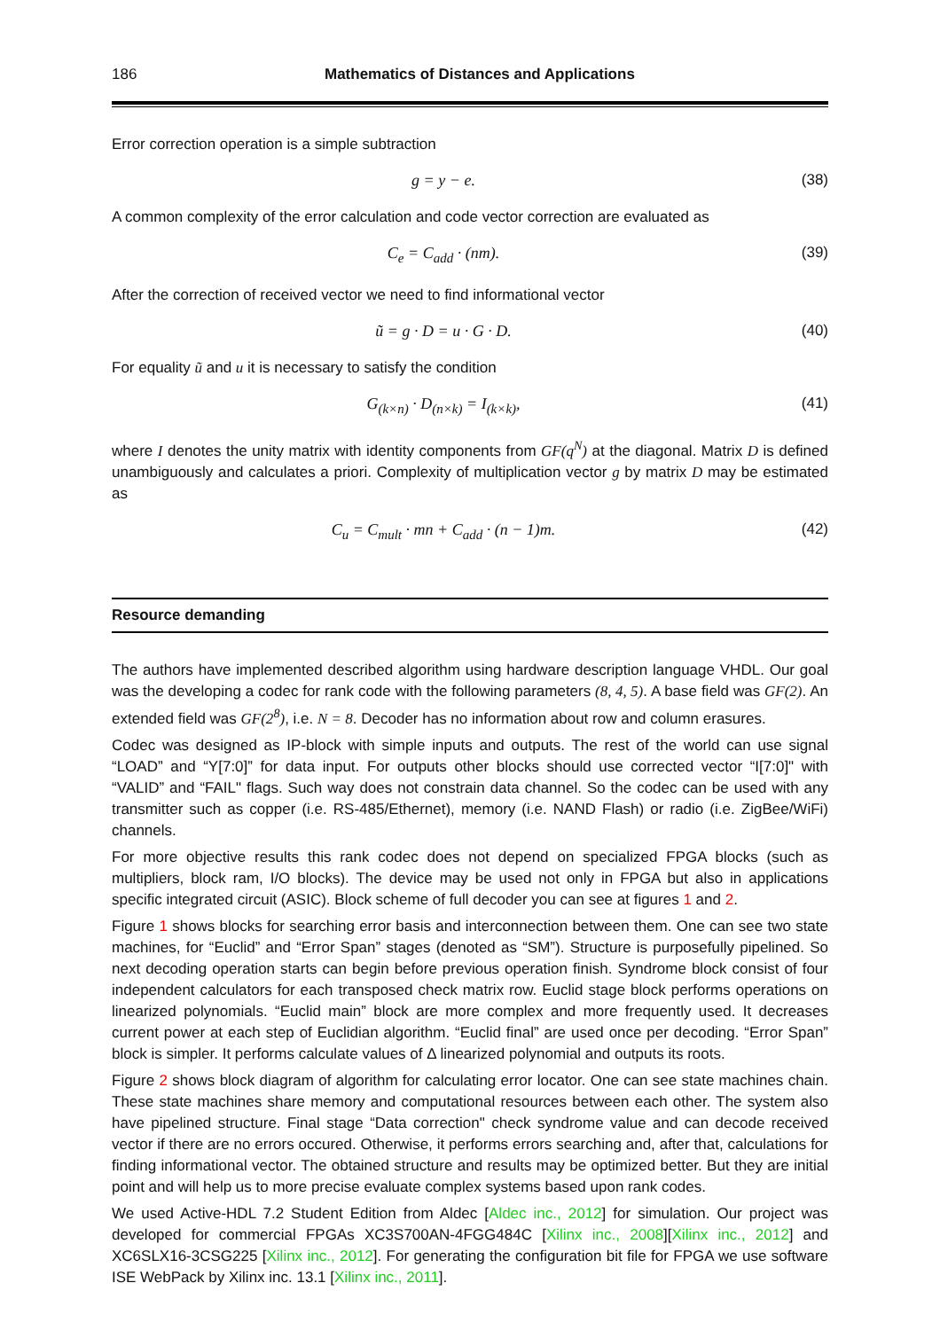186 Mathematics of Distances and Applications
Error correction operation is a simple subtraction
g = y − e. (38)
A common complexity of the error calculation and code vector correction are evaluated as
C<sub>e</sub> = C<sub>add</sub> · (nm). (39)
After the correction of received vector we need to find informational vector
ũ = g · D = u · G · D. (40)
For equality ũ and u it is necessary to satisfy the condition
G<sub>(k×n)</sub> · D<sub>(n×k)</sub> = I<sub>(k×k)</sub>, (41)
where I denotes the unity matrix with identity components from GF(q<sup>N</sup>) at the diagonal. Matrix D is defined unambiguously and calculates a priori. Complexity of multiplication vector g by matrix D may be estimated as
C<sub>u</sub> = C<sub>mult</sub> · mn + C<sub>add</sub> · (n − 1)m. (42)
Resource demanding
The authors have implemented described algorithm using hardware description language VHDL. Our goal was the developing a codec for rank code with the following parameters (8, 4, 5). A base field was GF(2). An extended field was GF(2<sup>8</sup>), i.e. N = 8. Decoder has no information about row and column erasures.
Codec was designed as IP-block with simple inputs and outputs. The rest of the world can use signal “LOAD” and “Y[7:0]” for data input. For outputs other blocks should use corrected vector “I[7:0]" with “VALID” and “FAIL" flags. Such way does not constrain data channel. So the codec can be used with any transmitter such as copper (i.e. RS-485/Ethernet), memory (i.e. NAND Flash) or radio (i.e. ZigBee/WiFi) channels.
For more objective results this rank codec does not depend on specialized FPGA blocks (such as multipliers, block ram, I/O blocks). The device may be used not only in FPGA but also in applications specific integrated circuit (ASIC). Block scheme of full decoder you can see at figures 1 and 2.
Figure 1 shows blocks for searching error basis and interconnection between them. One can see two state machines, for “Euclid” and “Error Span” stages (denoted as “SM”). Structure is purposefully pipelined. So next decoding operation starts can begin before previous operation finish. Syndrome block consist of four independent calculators for each transposed check matrix row. Euclid stage block performs operations on linearized polynomials. “Euclid main” block are more complex and more frequently used. It decreases current power at each step of Euclidian algorithm. “Euclid final” are used once per decoding. “Error Span” block is simpler. It performs calculate values of Δ linearized polynomial and outputs its roots.
Figure 2 shows block diagram of algorithm for calculating error locator. One can see state machines chain. These state machines share memory and computational resources between each other. The system also have pipelined structure. Final stage “Data correction" check syndrome value and can decode received vector if there are no errors occured. Otherwise, it performs errors searching and, after that, calculations for finding informational vector. The obtained structure and results may be optimized better. But they are initial point and will help us to more precise evaluate complex systems based upon rank codes.
We used Active-HDL 7.2 Student Edition from Aldec [Aldec inc., 2012] for simulation. Our project was developed for commercial FPGAs XC3S700AN-4FGG484C [Xilinx inc., 2008][Xilinx inc., 2012] and XC6SLX16-3CSG225 [Xilinx inc., 2012]. For generating the configuration bit file for FPGA we use software ISE WebPack by Xilinx inc. 13.1 [Xilinx inc., 2011].